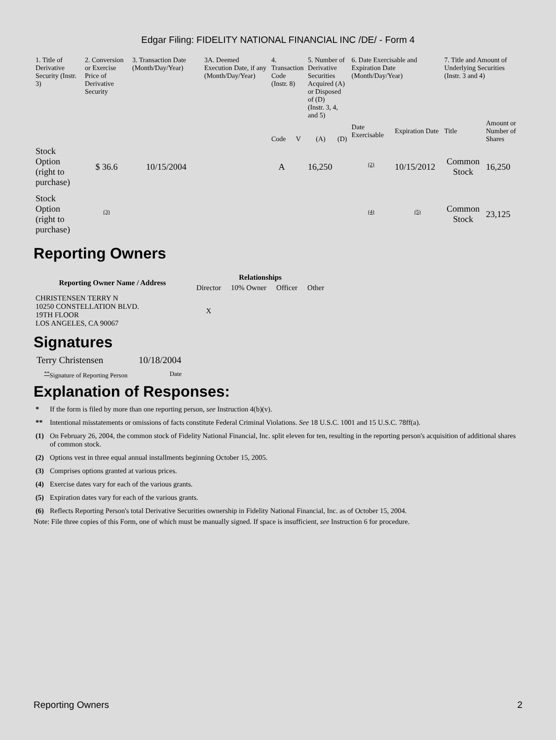Edgar Filing: FIDELITY NATIONAL FINANCIAL INC /DE/ - Form 4
| 1. Title of Derivative Security (Instr. 3) | 2. Conversion or Exercise Price of Derivative Security | 3. Transaction Date (Month/Day/Year) | 3A. Deemed Execution Date, if any (Month/Day/Year) | 4. Transaction Code (Instr. 8) | | 5. Number of Derivative Securities Acquired (A) or Disposed of (D) (Instr. 3, 4, and 5) | | 6. Date Exercisable and Expiration Date (Month/Day/Year) | | 7. Title and Amount of Underlying Securities (Instr. 3 and 4) | |
| --- | --- | --- | --- | --- | --- | --- | --- | --- | --- | --- | --- |
| | | | | Code | V | (A) | (D) | Date Exercisable | Expiration Date | Title | Amount or Number of Shares |
| Stock Option (right to purchase) | $ 36.6 | 10/15/2004 | | A | | 16,250 | | <sup>(2)</sup> | 10/15/2012 | Common Stock | 16,250 |
| Stock Option (right to purchase) | <sup>(3)</sup> | | | | | | | <sup>(4)</sup> | <sup>(5)</sup> | Common Stock | 23,125 |
Reporting Owners
| Reporting Owner Name / Address | Relationships | | | |
| --- | --- | --- | --- | --- |
| | Director | 10% Owner | Officer | Other |
| CHRISTENSEN TERRY N 10250 CONSTELLATION BLVD. 19TH FLOOR LOS ANGELES, CA 90067 | X | | | |
Signatures
| Terry Christensen | 10/18/2004 |
| <sup>**</sup> Signature of Reporting Person | Date |
Explanation of Responses:
| * | If the form is filed by more than one reporting person, see Instruction 4(b)(v). |
| ** | Intentional misstatements or omissions of facts constitute Federal Criminal Violations. See 18 U.S.C. 1001 and 15 U.S.C. 78ff(a). |
| (1) | On February 26, 2004, the common stock of Fidelity National Financial, Inc. split eleven for ten, resulting in the reporting person's acquisition of additional shares of common stock. |
| (2) | Options vest in three equal annual installments beginning October 15, 2005. |
| (3) | Comprises options granted at various prices. |
| (4) | Exercise dates vary for each of the various grants. |
| (5) | Expiration dates vary for each of the various grants. |
| (6) | Reflects Reporting Person's total Derivative Securities ownership in Fidelity National Financial, Inc. as of October 15, 2004. |
Note: File three copies of this Form, one of which must be manually signed. If space is insufficient, see Instruction 6 for procedure.
Reporting Owners 2